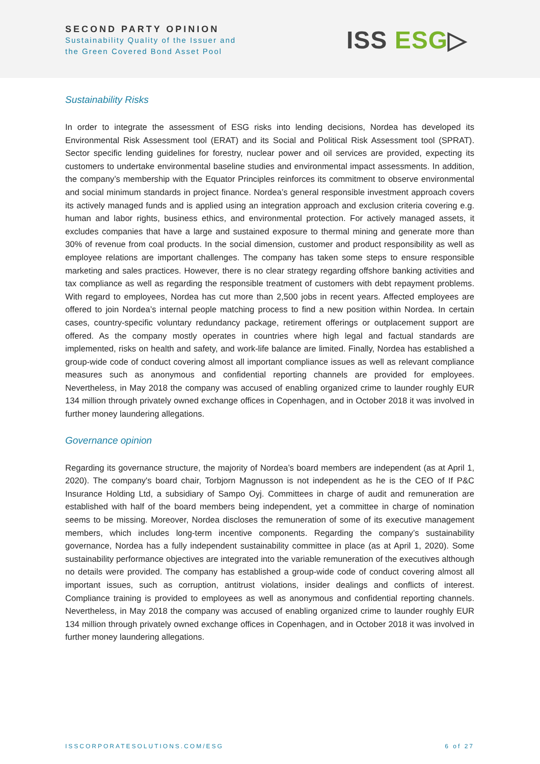SECOND PARTY OPINION
Sustainability Quality of the Issuer and
the Green Covered Bond Asset Pool
ISS ESG▷
Sustainability Risks
In order to integrate the assessment of ESG risks into lending decisions, Nordea has developed its Environmental Risk Assessment tool (ERAT) and its Social and Political Risk Assessment tool (SPRAT). Sector specific lending guidelines for forestry, nuclear power and oil services are provided, expecting its customers to undertake environmental baseline studies and environmental impact assessments. In addition, the company’s membership with the Equator Principles reinforces its commitment to observe environmental and social minimum standards in project finance. Nordea’s general responsible investment approach covers its actively managed funds and is applied using an integration approach and exclusion criteria covering e.g. human and labor rights, business ethics, and environmental protection. For actively managed assets, it excludes companies that have a large and sustained exposure to thermal mining and generate more than 30% of revenue from coal products. In the social dimension, customer and product responsibility as well as employee relations are important challenges. The company has taken some steps to ensure responsible marketing and sales practices. However, there is no clear strategy regarding offshore banking activities and tax compliance as well as regarding the responsible treatment of customers with debt repayment problems. With regard to employees, Nordea has cut more than 2,500 jobs in recent years. Affected employees are offered to join Nordea’s internal people matching process to find a new position within Nordea. In certain cases, country-specific voluntary redundancy package, retirement offerings or outplacement support are offered. As the company mostly operates in countries where high legal and factual standards are implemented, risks on health and safety, and work-life balance are limited. Finally, Nordea has established a group-wide code of conduct covering almost all important compliance issues as well as relevant compliance measures such as anonymous and confidential reporting channels are provided for employees. Nevertheless, in May 2018 the company was accused of enabling organized crime to launder roughly EUR 134 million through privately owned exchange offices in Copenhagen, and in October 2018 it was involved in further money laundering allegations.
Governance opinion
Regarding its governance structure, the majority of Nordea’s board members are independent (as at April 1, 2020). The company's board chair, Torbjorn Magnusson is not independent as he is the CEO of If P&C Insurance Holding Ltd, a subsidiary of Sampo Oyj. Committees in charge of audit and remuneration are established with half of the board members being independent, yet a committee in charge of nomination seems to be missing. Moreover, Nordea discloses the remuneration of some of its executive management members, which includes long-term incentive components. Regarding the company’s sustainability governance, Nordea has a fully independent sustainability committee in place (as at April 1, 2020). Some sustainability performance objectives are integrated into the variable remuneration of the executives although no details were provided. The company has established a group-wide code of conduct covering almost all important issues, such as corruption, antitrust violations, insider dealings and conflicts of interest. Compliance training is provided to employees as well as anonymous and confidential reporting channels. Nevertheless, in May 2018 the company was accused of enabling organized crime to launder roughly EUR 134 million through privately owned exchange offices in Copenhagen, and in October 2018 it was involved in further money laundering allegations.
ISSCORPORATESOLUTIONS.COM/ESG 6 of 27